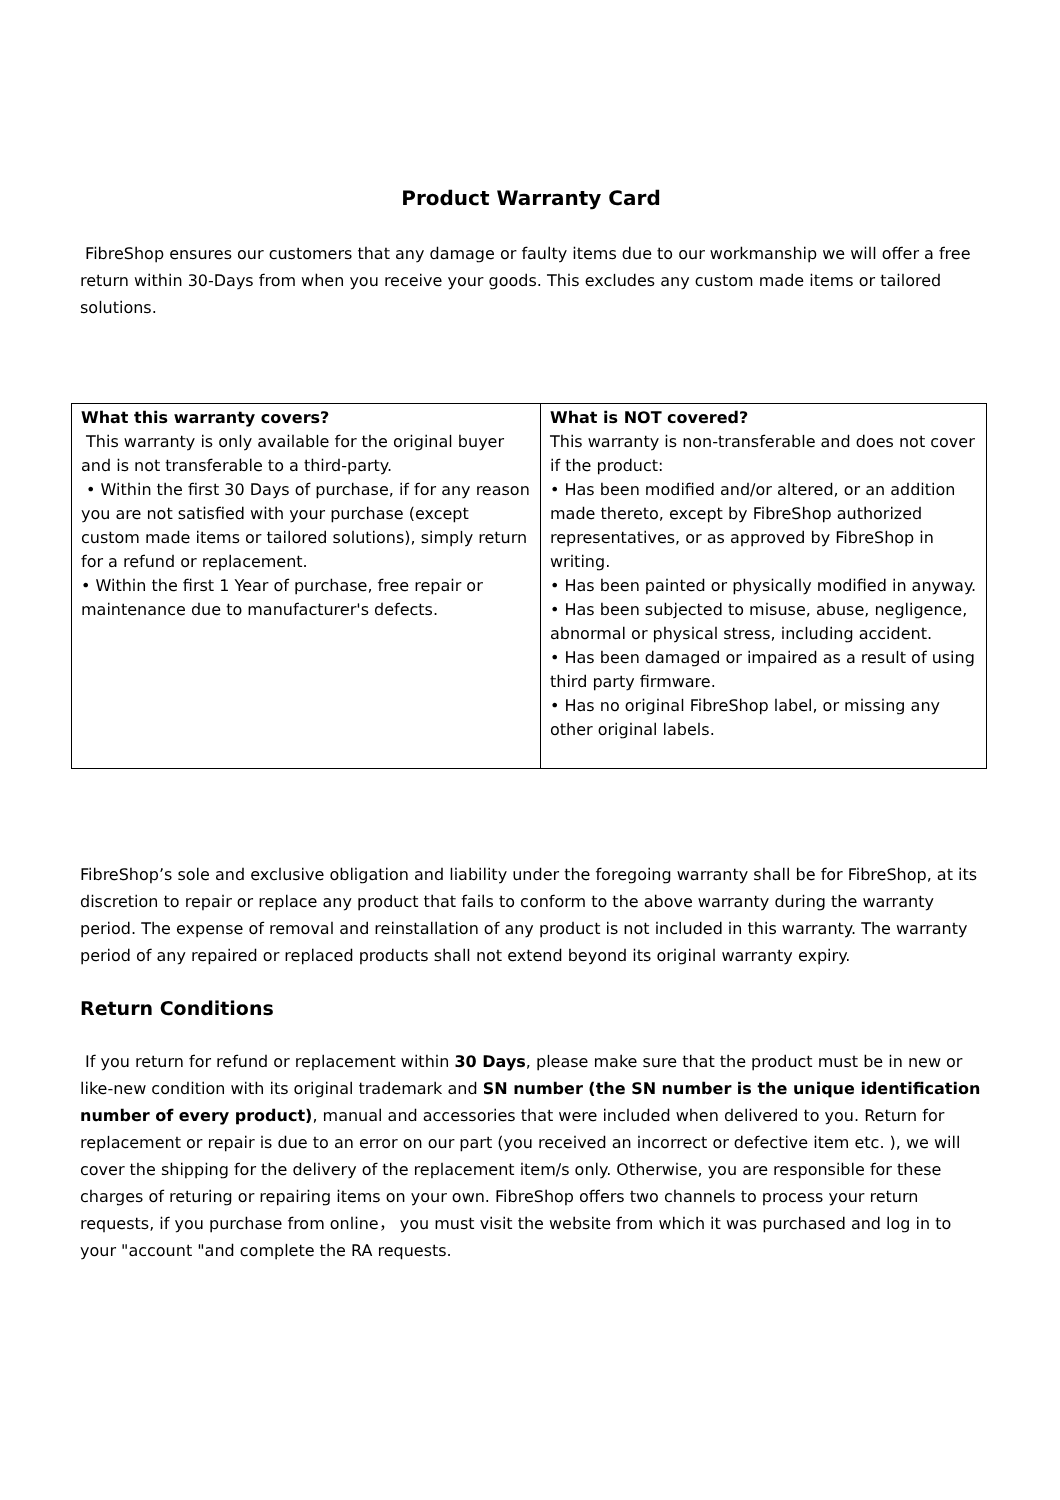Product Warranty Card
FibreShop ensures our customers that any damage or faulty items due to our workmanship we will offer a free return within 30-Days from when you receive your goods. This excludes any custom made items or tailored solutions.
| What this warranty covers? This warranty is only available for the original buyer and is not transferable to a third-party. • Within the first 30 Days of purchase, if for any reason you are not satisfied with your purchase (except custom made items or tailored solutions), simply return for a refund or replacement. • Within the first 1 Year of purchase, free repair or maintenance due to manufacturer's defects. | What is NOT covered? This warranty is non-transferable and does not cover if the product: • Has been modified and/or altered, or an addition made thereto, except by FibreShop authorized representatives, or as approved by FibreShop in writing. • Has been painted or physically modified in anyway. • Has been subjected to misuse, abuse, negligence, abnormal or physical stress, including accident. • Has been damaged or impaired as a result of using third party firmware. • Has no original FibreShop label, or missing any other original labels. |
FibreShop’s sole and exclusive obligation and liability under the foregoing warranty shall be for FibreShop, at its discretion to repair or replace any product that fails to conform to the above warranty during the warranty period. The expense of removal and reinstallation of any product is not included in this warranty. The warranty period of any repaired or replaced products shall not extend beyond its original warranty expiry.
Return Conditions
If you return for refund or replacement within 30 Days, please make sure that the product must be in new or like-new condition with its original trademark and SN number (the SN number is the unique identification number of every product), manual and accessories that were included when delivered to you. Return for replacement or repair is due to an error on our part (you received an incorrect or defective item etc. ), we will cover the shipping for the delivery of the replacement item/s only. Otherwise, you are responsible for these charges of returing or repairing items on your own. FibreShop offers two channels to process your return requests, if you purchase from online， you must visit the website from which it was purchased and log in to your "account "and complete the RA requests.